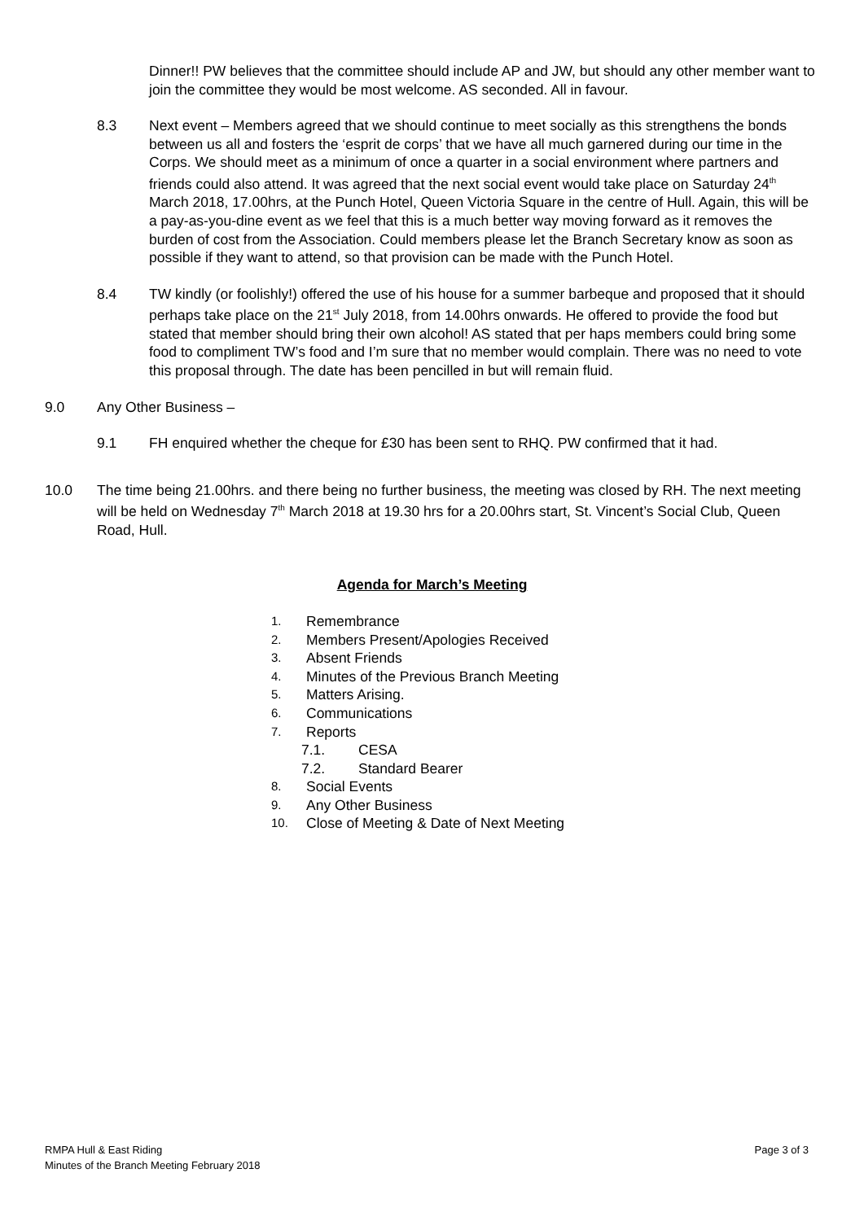Dinner!! PW believes that the committee should include AP and JW, but should any other member want to join the committee they would be most welcome. AS seconded. All in favour.
8.3 Next event – Members agreed that we should continue to meet socially as this strengthens the bonds between us all and fosters the ‘esprit de corps’ that we have all much garnered during our time in the Corps. We should meet as a minimum of once a quarter in a social environment where partners and friends could also attend. It was agreed that the next social event would take place on Saturday 24<sup>th</sup> March 2018, 17.00hrs, at the Punch Hotel, Queen Victoria Square in the centre of Hull. Again, this will be a pay-as-you-dine event as we feel that this is a much better way moving forward as it removes the burden of cost from the Association. Could members please let the Branch Secretary know as soon as possible if they want to attend, so that provision can be made with the Punch Hotel.
8.4 TW kindly (or foolishly!) offered the use of his house for a summer barbeque and proposed that it should perhaps take place on the 21<sup>st</sup> July 2018, from 14.00hrs onwards. He offered to provide the food but stated that member should bring their own alcohol! AS stated that per haps members could bring some food to compliment TW’s food and I’m sure that no member would complain. There was no need to vote this proposal through. The date has been pencilled in but will remain fluid.
9.0 Any Other Business –
9.1 FH enquired whether the cheque for £30 has been sent to RHQ. PW confirmed that it had.
10.0 The time being 21.00hrs. and there being no further business, the meeting was closed by RH. The next meeting will be held on Wednesday 7<sup>th</sup> March 2018 at 19.30 hrs for a 20.00hrs start, St. Vincent’s Social Club, Queen Road, Hull.
Agenda for March’s Meeting
1. Remembrance
2. Members Present/Apologies Received
3. Absent Friends
4. Minutes of the Previous Branch Meeting
5. Matters Arising.
6. Communications
7. Reports
7.1. CESA
7.2. Standard Bearer
8. Social Events
9. Any Other Business
10. Close of Meeting & Date of Next Meeting
RMPA Hull & East Riding
Minutes of the Branch Meeting February 2018
Page 3 of 3